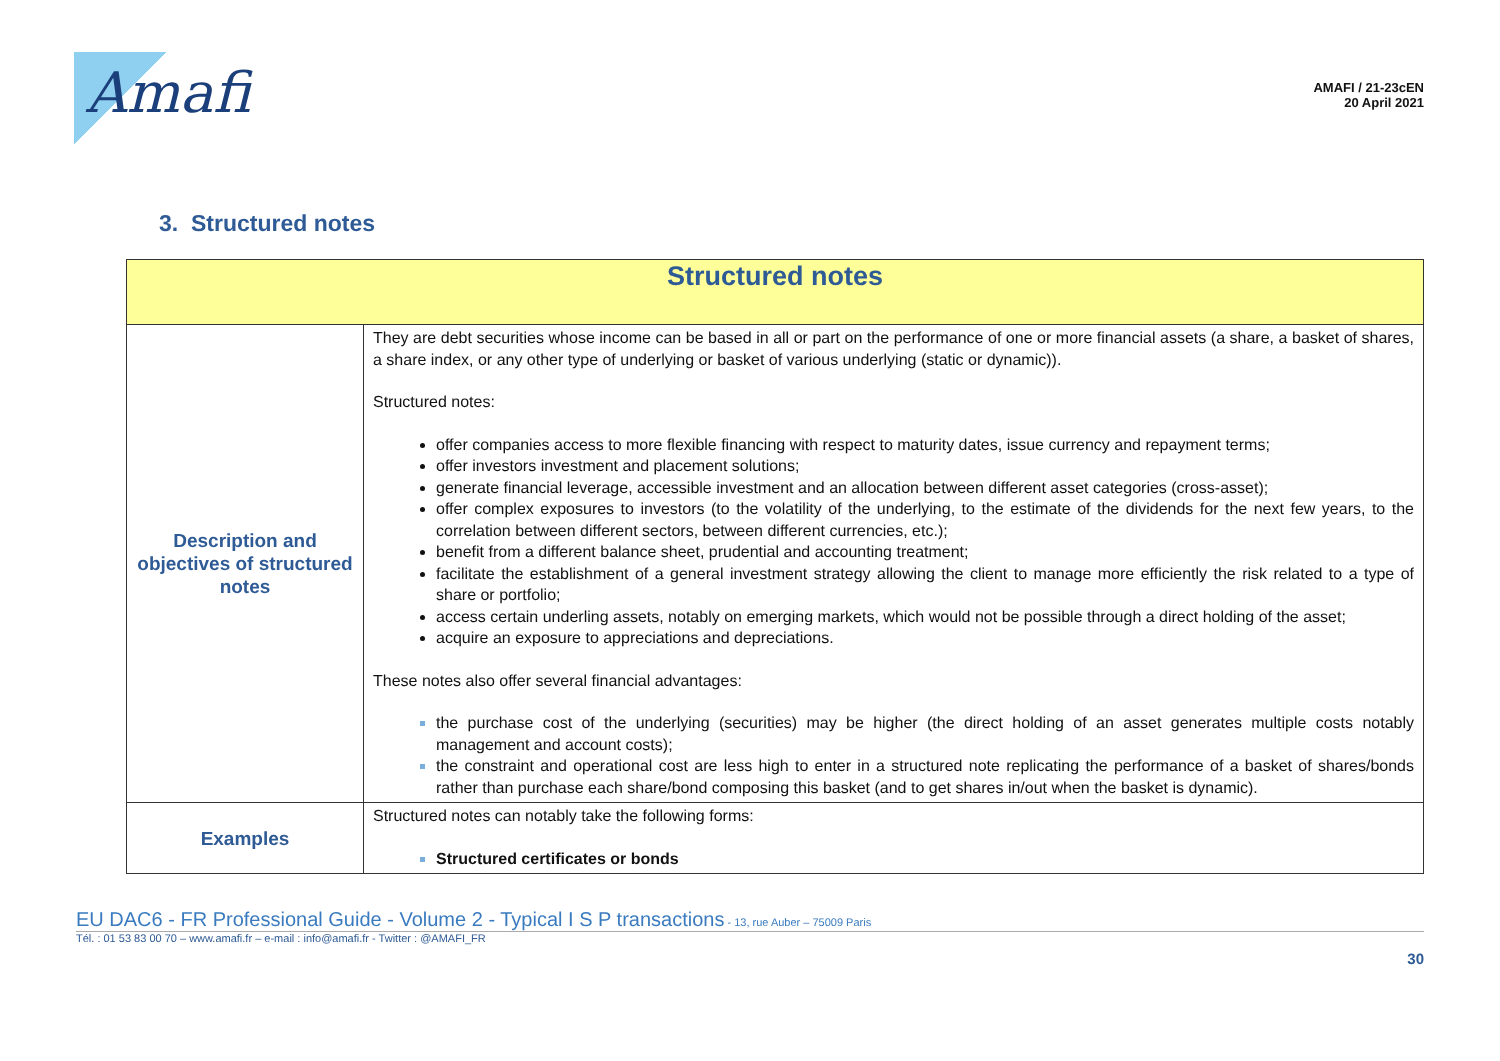Amafi
AMAFI / 21-23cEN
20 April 2021
3. Structured notes
| Structured notes | |
| --- | --- |
| Description and objectives of structured notes | They are debt securities whose income can be based in all or part on the performance of one or more financial assets (a share, a basket of shares, a share index, or any other type of underlying or basket of various underlying (static or dynamic)). Structured notes: offer companies access to more flexible financing with respect to maturity dates, issue currency and repayment terms; offer investors investment and placement solutions; generate financial leverage, accessible investment and an allocation between different asset categories (cross-asset); offer complex exposures to investors (to the volatility of the underlying, to the estimate of the dividends for the next few years, to the correlation between different sectors, between different currencies, etc.); benefit from a different balance sheet, prudential and accounting treatment; facilitate the establishment of a general investment strategy allowing the client to manage more efficiently the risk related to a type of share or portfolio; access certain underling assets, notably on emerging markets, which would not be possible through a direct holding of the asset; acquire an exposure to appreciations and depreciations. These notes also offer several financial advantages: the purchase cost of the underlying (securities) may be higher (the direct holding of an asset generates multiple costs notably management and account costs); the constraint and operational cost are less high to enter in a structured note replicating the performance of a basket of shares/bonds rather than purchase each share/bond composing this basket (and to get shares in/out when the basket is dynamic). |
| Examples | Structured notes can notably take the following forms: Structured certificates or bonds |
EU DAC6 - FR Professional Guide - Volume 2 - Typical I S P transactions - 13, rue Auber – 75009 Paris
Tél. : 01 53 83 00 70 – www.amafi.fr – e-mail : info@amafi.fr - Twitter : @AMAFI_FR
30